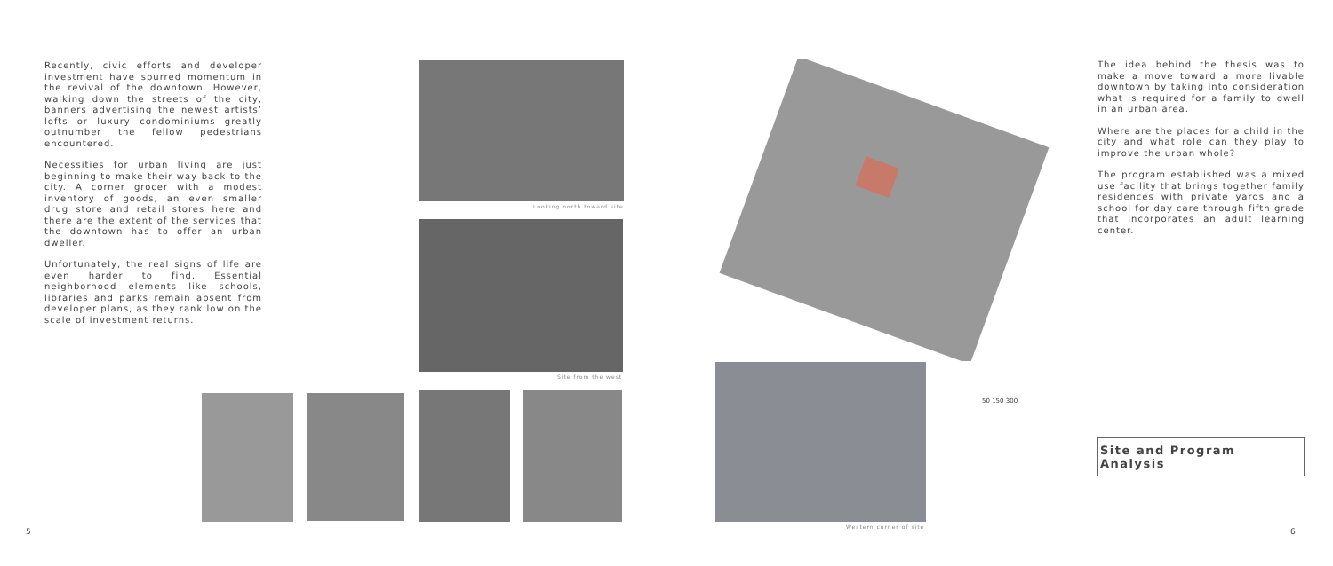Recently, civic efforts and developer investment have spurred momentum in the revival of the downtown. However, walking down the streets of the city, banners advertising the newest artists’ lofts or luxury condominiums greatly outnumber the fellow pedestrians encountered.
Necessities for urban living are just beginning to make their way back to the city. A corner grocer with a modest inventory of goods, an even smaller drug store and retail stores here and there are the extent of the services that the downtown has to offer an urban dweller.
Unfortunately, the real signs of life are even harder to find. Essential neighborhood elements like schools, libraries and parks remain absent from developer plans, as they rank low on the scale of investment returns.
Looking north toward site
Site from the west
5
Western corner of site
50 150 300
The idea behind the thesis was to make a move toward a more livable downtown by taking into consideration what is required for a family to dwell in an urban area.
Where are the places for a child in the city and what role can they play to improve the urban whole?
The program established was a mixed use facility that brings together family residences with private yards and a school for day care through fifth grade that incorporates an adult learning center.
Site and Program Analysis
6